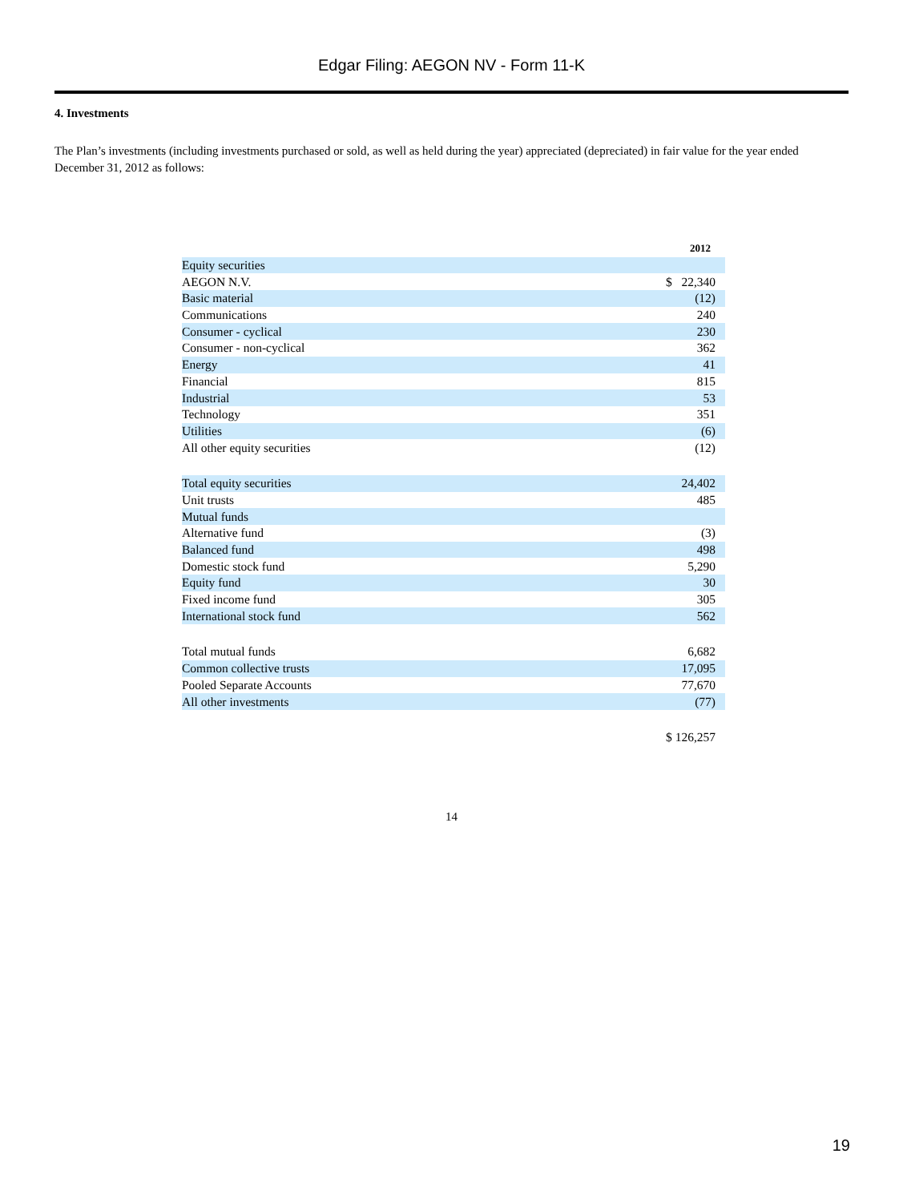Edgar Filing: AEGON NV - Form 11-K
4. Investments
The Plan’s investments (including investments purchased or sold, as well as held during the year) appreciated (depreciated) in fair value for the year ended December 31, 2012 as follows:
| | 2012 |
| Equity securities | |
| AEGON N.V. | $ 22,340 |
| Basic material | (12) |
| Communications | 240 |
| Consumer - cyclical | 230 |
| Consumer - non-cyclical | 362 |
| Energy | 41 |
| Financial | 815 |
| Industrial | 53 |
| Technology | 351 |
| Utilities | (6) |
| All other equity securities | (12) |
| Total equity securities | 24,402 |
| Unit trusts | 485 |
| Mutual funds | |
| Alternative fund | (3) |
| Balanced fund | 498 |
| Domestic stock fund | 5,290 |
| Equity fund | 30 |
| Fixed income fund | 305 |
| International stock fund | 562 |
| Total mutual funds | 6,682 |
| Common collective trusts | 17,095 |
| Pooled Separate Accounts | 77,670 |
| All other investments | (77) |
| | $ 126,257 |
14
19